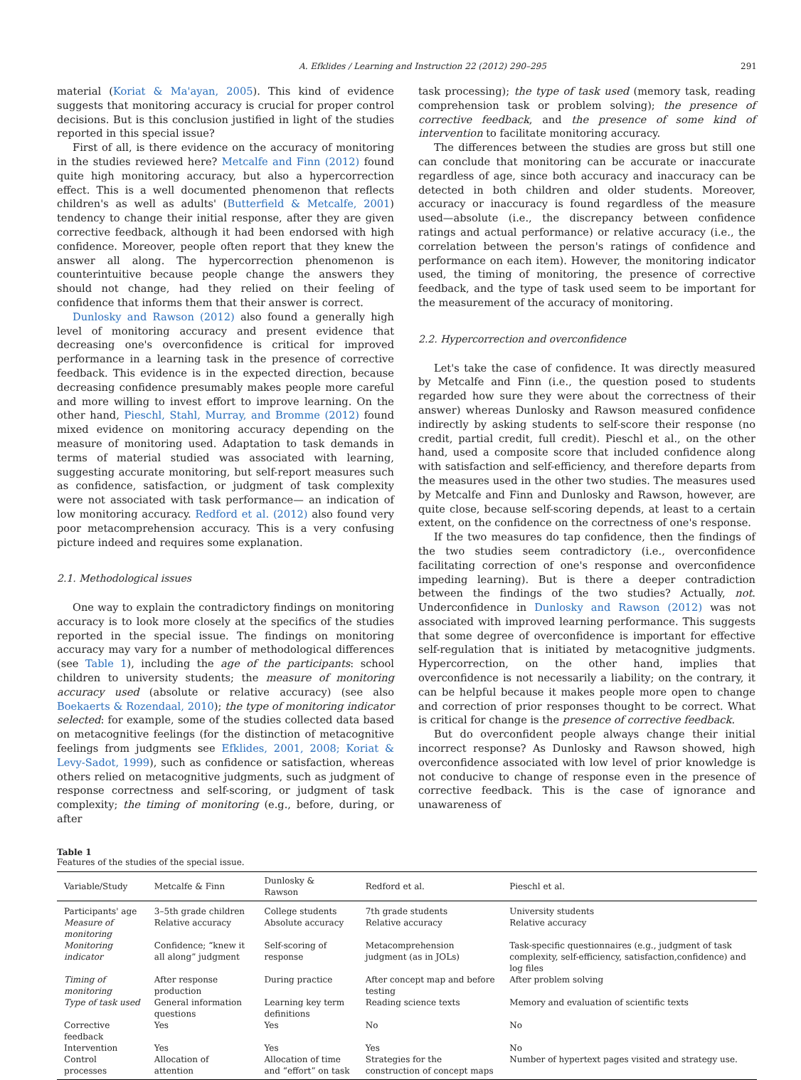A. Efklides / Learning and Instruction 22 (2012) 290–295 291
material (Koriat & Ma'ayan, 2005). This kind of evidence suggests that monitoring accuracy is crucial for proper control decisions. But is this conclusion justified in light of the studies reported in this special issue?
First of all, is there evidence on the accuracy of monitoring in the studies reviewed here? Metcalfe and Finn (2012) found quite high monitoring accuracy, but also a hypercorrection effect. This is a well documented phenomenon that reflects children's as well as adults' (Butterfield & Metcalfe, 2001) tendency to change their initial response, after they are given corrective feedback, although it had been endorsed with high confidence. Moreover, people often report that they knew the answer all along. The hypercorrection phenomenon is counterintuitive because people change the answers they should not change, had they relied on their feeling of confidence that informs them that their answer is correct.
Dunlosky and Rawson (2012) also found a generally high level of monitoring accuracy and present evidence that decreasing one's overconfidence is critical for improved performance in a learning task in the presence of corrective feedback. This evidence is in the expected direction, because decreasing confidence presumably makes people more careful and more willing to invest effort to improve learning. On the other hand, Pieschl, Stahl, Murray, and Bromme (2012) found mixed evidence on monitoring accuracy depending on the measure of monitoring used. Adaptation to task demands in terms of material studied was associated with learning, suggesting accurate monitoring, but self-report measures such as confidence, satisfaction, or judgment of task complexity were not associated with task performance— an indication of low monitoring accuracy. Redford et al. (2012) also found very poor metacomprehension accuracy. This is a very confusing picture indeed and requires some explanation.
2.1. Methodological issues
One way to explain the contradictory findings on monitoring accuracy is to look more closely at the specifics of the studies reported in the special issue. The findings on monitoring accuracy may vary for a number of methodological differences (see Table 1), including the age of the participants: school children to university students; the measure of monitoring accuracy used (absolute or relative accuracy) (see also Boekaerts & Rozendaal, 2010); the type of monitoring indicator selected: for example, some of the studies collected data based on metacognitive feelings (for the distinction of metacognitive feelings from judgments see Efklides, 2001, 2008; Koriat & Levy-Sadot, 1999), such as confidence or satisfaction, whereas others relied on metacognitive judgments, such as judgment of response correctness and self-scoring, or judgment of task complexity; the timing of monitoring (e.g., before, during, or after
task processing); the type of task used (memory task, reading comprehension task or problem solving); the presence of corrective feedback, and the presence of some kind of intervention to facilitate monitoring accuracy.
The differences between the studies are gross but still one can conclude that monitoring can be accurate or inaccurate regardless of age, since both accuracy and inaccuracy can be detected in both children and older students. Moreover, accuracy or inaccuracy is found regardless of the measure used—absolute (i.e., the discrepancy between confidence ratings and actual performance) or relative accuracy (i.e., the correlation between the person's ratings of confidence and performance on each item). However, the monitoring indicator used, the timing of monitoring, the presence of corrective feedback, and the type of task used seem to be important for the measurement of the accuracy of monitoring.
2.2. Hypercorrection and overconfidence
Let's take the case of confidence. It was directly measured by Metcalfe and Finn (i.e., the question posed to students regarded how sure they were about the correctness of their answer) whereas Dunlosky and Rawson measured confidence indirectly by asking students to self-score their response (no credit, partial credit, full credit). Pieschl et al., on the other hand, used a composite score that included confidence along with satisfaction and self-efficiency, and therefore departs from the measures used in the other two studies. The measures used by Metcalfe and Finn and Dunlosky and Rawson, however, are quite close, because self-scoring depends, at least to a certain extent, on the confidence on the correctness of one's response.
If the two measures do tap confidence, then the findings of the two studies seem contradictory (i.e., overconfidence facilitating correction of one's response and overconfidence impeding learning). But is there a deeper contradiction between the findings of the two studies? Actually, not. Underconfidence in Dunlosky and Rawson (2012) was not associated with improved learning performance. This suggests that some degree of overconfidence is important for effective self-regulation that is initiated by metacognitive judgments. Hypercorrection, on the other hand, implies that overconfidence is not necessarily a liability; on the contrary, it can be helpful because it makes people more open to change and correction of prior responses thought to be correct. What is critical for change is the presence of corrective feedback.
But do overconfident people always change their initial incorrect response? As Dunlosky and Rawson showed, high overconfidence associated with low level of prior knowledge is not conducive to change of response even in the presence of corrective feedback. This is the case of ignorance and unawareness of
Table 1
Features of the studies of the special issue.
| Variable/Study | Metcalfe & Finn | Dunlosky & Rawson | Redford et al. | Pieschl et al. |
| --- | --- | --- | --- | --- |
| Participants' age | 3–5th grade children | College students | 7th grade students | University students |
| Measure of monitoring | Relative accuracy | Absolute accuracy | Relative accuracy | Relative accuracy |
| Monitoring indicator | Confidence; “knew it all along” judgment | Self-scoring of response | Metacomprehension judgment (as in JOLs) | Task-specific questionnaires (e.g., judgment of task complexity, self-efficiency, satisfaction,confidence) and log files |
| Timing of monitoring | After response production | During practice | After concept map and before testing | After problem solving |
| Type of task used | General information questions | Learning key term definitions | Reading science texts | Memory and evaluation of scientific texts |
| Corrective feedback | Yes | Yes | No | No |
| Intervention | Yes | Yes | Yes | No |
| Control processes | Allocation of attention | Allocation of time and “effort” on task | Strategies for the construction of concept maps | Number of hypertext pages visited and strategy use. |